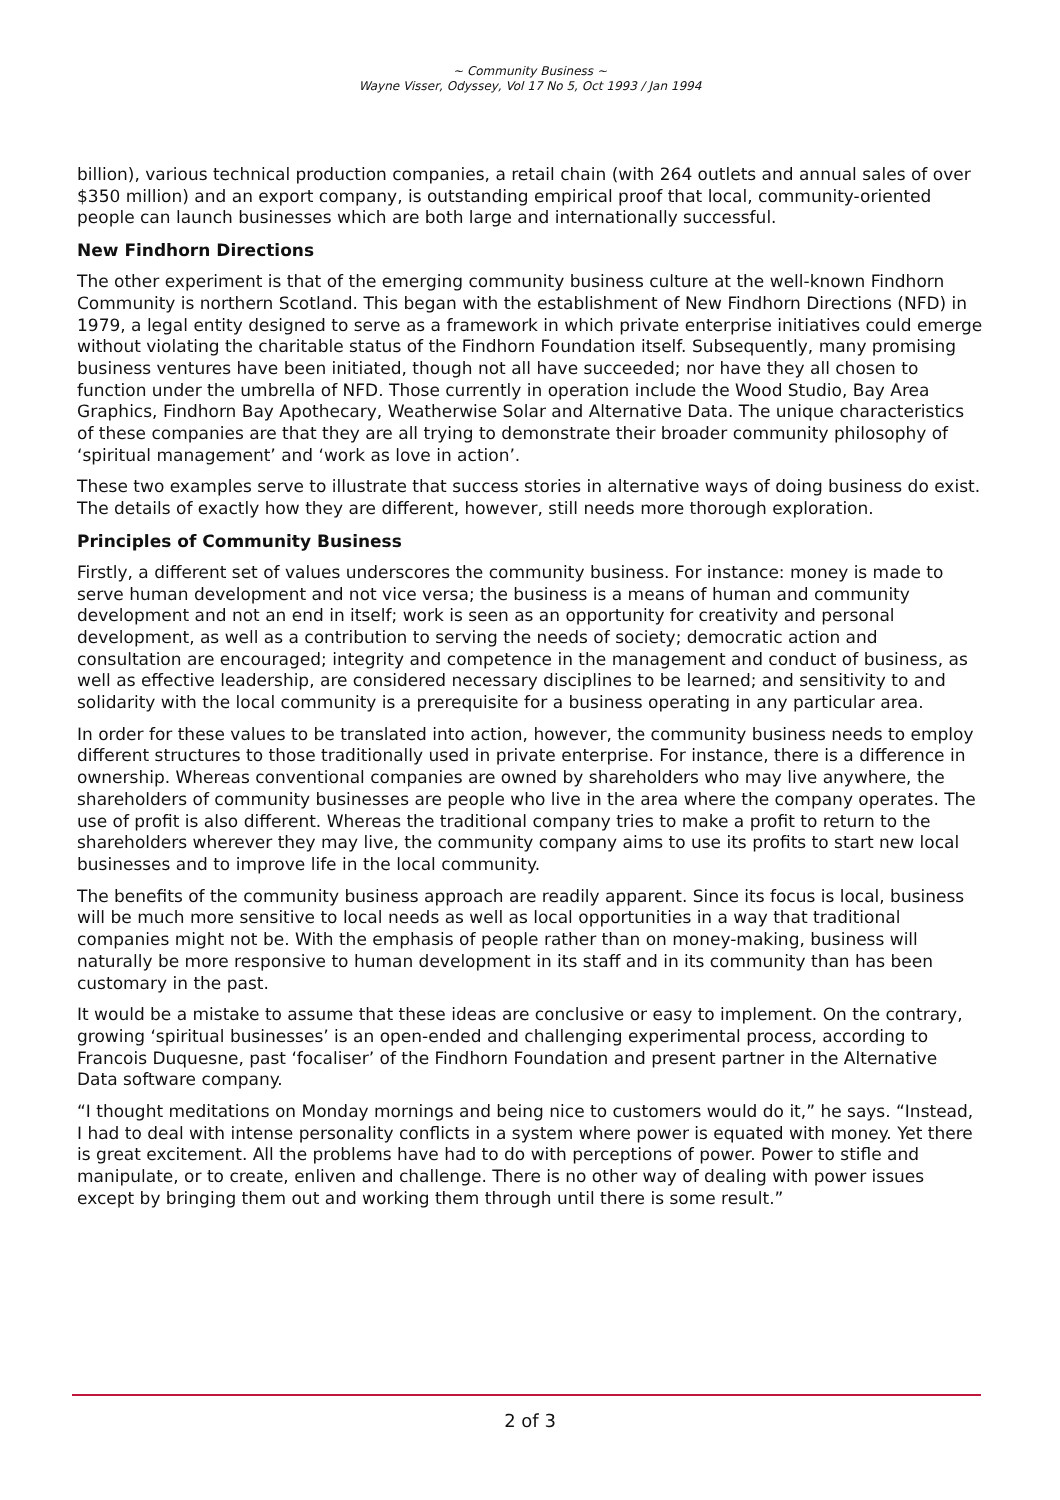~ Community Business ~
Wayne Visser, Odyssey, Vol 17 No 5, Oct 1993 / Jan 1994
billion), various technical production companies, a retail chain (with 264 outlets and annual sales of over $350 million) and an export company, is outstanding empirical proof that local, community-oriented people can launch businesses which are both large and internationally successful.
New Findhorn Directions
The other experiment is that of the emerging community business culture at the well-known Findhorn Community is northern Scotland. This began with the establishment of New Findhorn Directions (NFD) in 1979, a legal entity designed to serve as a framework in which private enterprise initiatives could emerge without violating the charitable status of the Findhorn Foundation itself. Subsequently, many promising business ventures have been initiated, though not all have succeeded; nor have they all chosen to function under the umbrella of NFD. Those currently in operation include the Wood Studio, Bay Area Graphics, Findhorn Bay Apothecary, Weatherwise Solar and Alternative Data. The unique characteristics of these companies are that they are all trying to demonstrate their broader community philosophy of ‘spiritual management’ and ‘work as love in action’.
These two examples serve to illustrate that success stories in alternative ways of doing business do exist. The details of exactly how they are different, however, still needs more thorough exploration.
Principles of Community Business
Firstly, a different set of values underscores the community business. For instance: money is made to serve human development and not vice versa; the business is a means of human and community development and not an end in itself; work is seen as an opportunity for creativity and personal development, as well as a contribution to serving the needs of society; democratic action and consultation are encouraged; integrity and competence in the management and conduct of business, as well as effective leadership, are considered necessary disciplines to be learned; and sensitivity to and solidarity with the local community is a prerequisite for a business operating in any particular area.
In order for these values to be translated into action, however, the community business needs to employ different structures to those traditionally used in private enterprise. For instance, there is a difference in ownership. Whereas conventional companies are owned by shareholders who may live anywhere, the shareholders of community businesses are people who live in the area where the company operates. The use of profit is also different. Whereas the traditional company tries to make a profit to return to the shareholders wherever they may live, the community company aims to use its profits to start new local businesses and to improve life in the local community.
The benefits of the community business approach are readily apparent. Since its focus is local, business will be much more sensitive to local needs as well as local opportunities in a way that traditional companies might not be. With the emphasis of people rather than on money-making, business will naturally be more responsive to human development in its staff and in its community than has been customary in the past.
It would be a mistake to assume that these ideas are conclusive or easy to implement. On the contrary, growing ‘spiritual businesses’ is an open-ended and challenging experimental process, according to Francois Duquesne, past ‘focaliser’ of the Findhorn Foundation and present partner in the Alternative Data software company.
“I thought meditations on Monday mornings and being nice to customers would do it,” he says. “Instead, I had to deal with intense personality conflicts in a system where power is equated with money. Yet there is great excitement. All the problems have had to do with perceptions of power. Power to stifle and manipulate, or to create, enliven and challenge. There is no other way of dealing with power issues except by bringing them out and working them through until there is some result.”
2 of 3